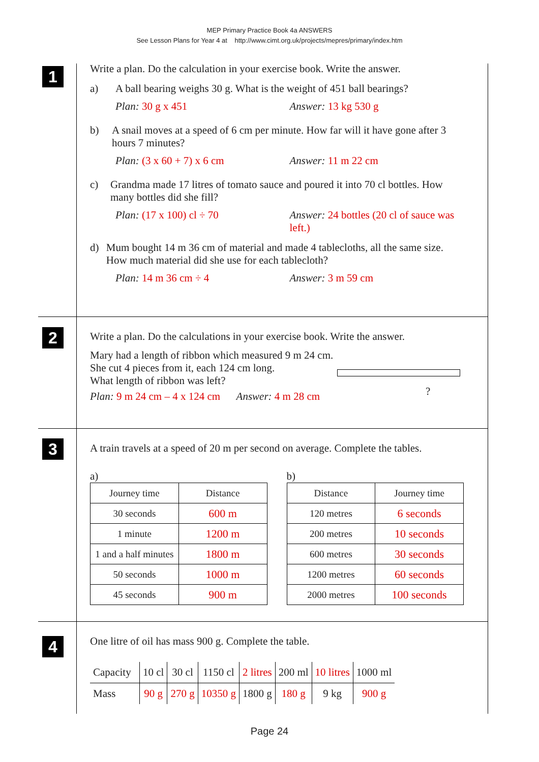MEP Primary Practice Book 4a ANSWERS
See Lesson Plans for Year 4 at http://www.cimt.org.uk/projects/mepres/primary/index.htm
1
Write a plan. Do the calculation in your exercise book. Write the answer.
a) A ball bearing weighs 30 g. What is the weight of 451 ball bearings?
Plan: 30 g x 451 Answer: 13 kg 530 g
b) A snail moves at a speed of 6 cm per minute. How far will it have gone after 3 hours 7 minutes?
Plan: (3 x 60 + 7) x 6 cm Answer: 11 m 22 cm
c) Grandma made 17 litres of tomato sauce and poured it into 70 cl bottles. How many bottles did she fill?
Plan: (17 x 100) cl ÷ 70 Answer: 24 bottles (20 cl of sauce was left.)
d) Mum bought 14 m 36 cm of material and made 4 tablecloths, all the same size. How much material did she use for each tablecloth?
Plan: 14 m 36 cm ÷ 4 Answer: 3 m 59 cm
2
Write a plan. Do the calculations in your exercise book. Write the answer.
Mary had a length of ribbon which measured 9 m 24 cm.
She cut 4 pieces from it, each 124 cm long.
What length of ribbon was left?
Plan: 9 m 24 cm – 4 x 124 cm Answer: 4 m 28 cm
?
3
A train travels at a speed of 20 m per second on average. Complete the tables.
a)
| Journey time | Distance |
| --- | --- |
| 30 seconds | 600 m |
| 1 minute | 1200 m |
| 1 and a half minutes | 1800 m |
| 50 seconds | 1000 m |
| 45 seconds | 900 m |
b)
| Distance | Journey time |
| --- | --- |
| 120 metres | 6 seconds |
| 200 metres | 10 seconds |
| 600 metres | 30 seconds |
| 1200 metres | 60 seconds |
| 2000 metres | 100 seconds |
4
One litre of oil has mass 900 g. Complete the table.
| Capacity | 10 cl | 30 cl | 1150 cl | 2 litres | 200 ml | 10 litres | 1000 ml |
| Mass | 90 g | 270 g | 10350 g | 1800 g | 180 g | 9 kg | 900 g |
Page 24